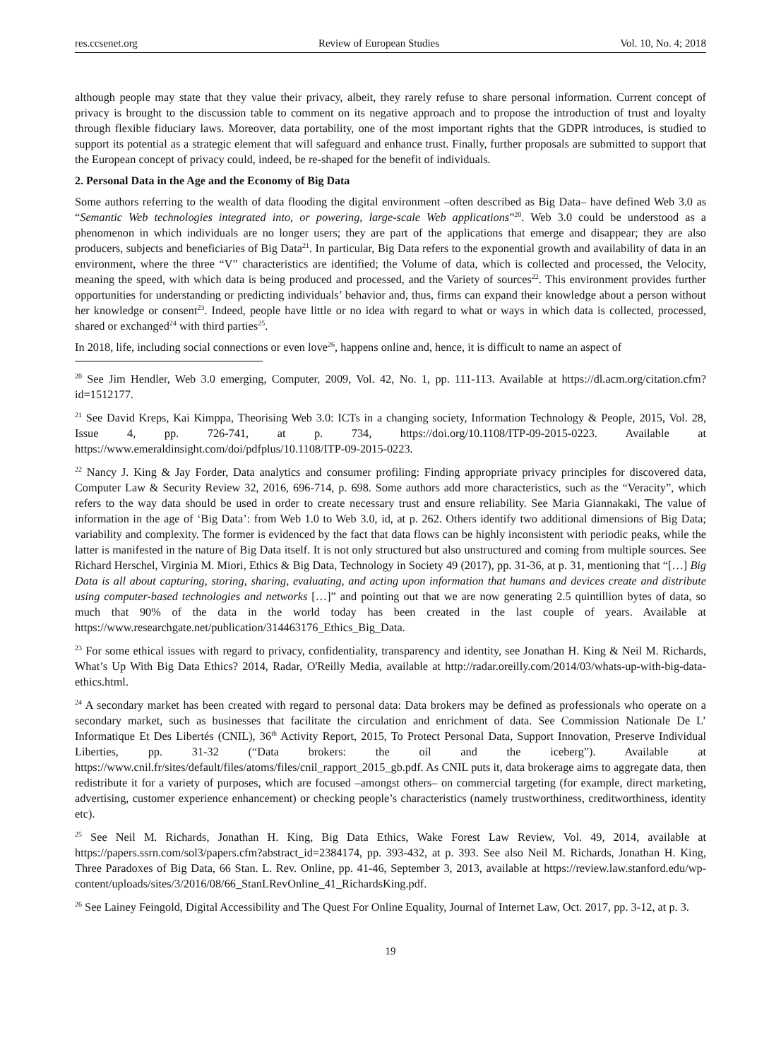res.ccsenet.org Review of European Studies Vol. 10, No. 4; 2018
although people may state that they value their privacy, albeit, they rarely refuse to share personal information. Current concept of privacy is brought to the discussion table to comment on its negative approach and to propose the introduction of trust and loyalty through flexible fiduciary laws. Moreover, data portability, one of the most important rights that the GDPR introduces, is studied to support its potential as a strategic element that will safeguard and enhance trust. Finally, further proposals are submitted to support that the European concept of privacy could, indeed, be re-shaped for the benefit of individuals.
2. Personal Data in the Age and the Economy of Big Data
Some authors referring to the wealth of data flooding the digital environment –often described as Big Data– have defined Web 3.0 as “Semantic Web technologies integrated into, or powering, large-scale Web applications”<sup>20</sup>. Web 3.0 could be understood as a phenomenon in which individuals are no longer users; they are part of the applications that emerge and disappear; they are also producers, subjects and beneficiaries of Big Data<sup>21</sup>. In particular, Big Data refers to the exponential growth and availability of data in an environment, where the three “V” characteristics are identified; the Volume of data, which is collected and processed, the Velocity, meaning the speed, with which data is being produced and processed, and the Variety of sources<sup>22</sup>. This environment provides further opportunities for understanding or predicting individuals’ behavior and, thus, firms can expand their knowledge about a person without her knowledge or consent<sup>23</sup>. Indeed, people have little or no idea with regard to what or ways in which data is collected, processed, shared or exchanged<sup>24</sup> with third parties<sup>25</sup>.
In 2018, life, including social connections or even love<sup>26</sup>, happens online and, hence, it is difficult to name an aspect of
<sup>20</sup> See Jim Hendler, Web 3.0 emerging, Computer, 2009, Vol. 42, No. 1, pp. 111-113. Available at https://dl.acm.org/citation.cfm?id=1512177.
<sup>21</sup> See David Kreps, Kai Kimppa, Theorising Web 3.0: ICTs in a changing society, Information Technology & People, 2015, Vol. 28, Issue 4, pp. 726-741, at p. 734, https://doi.org/10.1108/ITP-09-2015-0223. Available at https://www.emeraldinsight.com/doi/pdfplus/10.1108/ITP-09-2015-0223.
<sup>22</sup> Nancy J. King & Jay Forder, Data analytics and consumer profiling: Finding appropriate privacy principles for discovered data, Computer Law & Security Review 32, 2016, 696-714, p. 698. Some authors add more characteristics, such as the “Veracity”, which refers to the way data should be used in order to create necessary trust and ensure reliability. See Maria Giannakaki, The value of information in the age of ‘Big Data’: from Web 1.0 to Web 3.0, id, at p. 262. Others identify two additional dimensions of Big Data; variability and complexity. The former is evidenced by the fact that data flows can be highly inconsistent with periodic peaks, while the latter is manifested in the nature of Big Data itself. It is not only structured but also unstructured and coming from multiple sources. See Richard Herschel, Virginia M. Miori, Ethics & Big Data, Technology in Society 49 (2017), pp. 31-36, at p. 31, mentioning that “[…] Big Data is all about capturing, storing, sharing, evaluating, and acting upon information that humans and devices create and distribute using computer-based technologies and networks […]” and pointing out that we are now generating 2.5 quintillion bytes of data, so much that 90% of the data in the world today has been created in the last couple of years. Available at https://www.researchgate.net/publication/314463176_Ethics_Big_Data.
<sup>23</sup> For some ethical issues with regard to privacy, confidentiality, transparency and identity, see Jonathan H. King & Neil M. Richards, What’s Up With Big Data Ethics? 2014, Radar, O'Reilly Media, available at http://radar.oreilly.com/2014/03/whats-up-with-big-data-ethics.html.
<sup>24</sup> A secondary market has been created with regard to personal data: Data brokers may be defined as professionals who operate on a secondary market, such as businesses that facilitate the circulation and enrichment of data. See Commission Nationale De L’ Informatique Et Des Libertés (CNIL), 36<sup>th</sup> Activity Report, 2015, To Protect Personal Data, Support Innovation, Preserve Individual Liberties, pp. 31-32 (“Data brokers: the oil and the iceberg”). Available at https://www.cnil.fr/sites/default/files/atoms/files/cnil_rapport_2015_gb.pdf. As CNIL puts it, data brokerage aims to aggregate data, then redistribute it for a variety of purposes, which are focused –amongst others– on commercial targeting (for example, direct marketing, advertising, customer experience enhancement) or checking people’s characteristics (namely trustworthiness, creditworthiness, identity etc).
<sup>25</sup> See Neil M. Richards, Jonathan H. King, Big Data Ethics, Wake Forest Law Review, Vol. 49, 2014, available at https://papers.ssrn.com/sol3/papers.cfm?abstract_id=2384174, pp. 393-432, at p. 393. See also Neil M. Richards, Jonathan H. King, Three Paradoxes of Big Data, 66 Stan. L. Rev. Online, pp. 41-46, September 3, 2013, available at https://review.law.stanford.edu/wp-content/uploads/sites/3/2016/08/66_StanLRevOnline_41_RichardsKing.pdf.
<sup>26</sup> See Lainey Feingold, Digital Accessibility and The Quest For Online Equality, Journal of Internet Law, Oct. 2017, pp. 3-12, at p. 3.
19